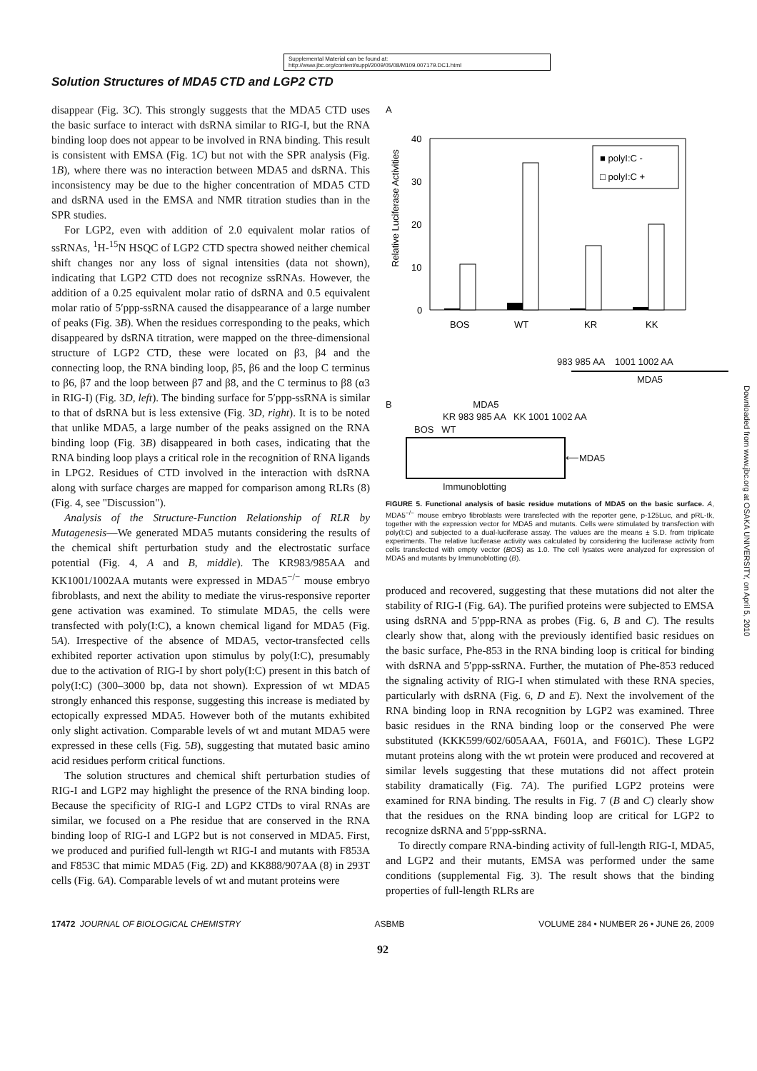Supplemental Material can be found at:
http://www.jbc.org/content/suppl/2009/05/08/M109.007179.DC1.html
Solution Structures of MDA5 CTD and LGP2 CTD
disappear (Fig. 3C). This strongly suggests that the MDA5 CTD uses the basic surface to interact with dsRNA similar to RIG-I, but the RNA binding loop does not appear to be involved in RNA binding. This result is consistent with EMSA (Fig. 1C) but not with the SPR analysis (Fig. 1B), where there was no interaction between MDA5 and dsRNA. This inconsistency may be due to the higher concentration of MDA5 CTD and dsRNA used in the EMSA and NMR titration studies than in the SPR studies.
For LGP2, even with addition of 2.0 equivalent molar ratios of ssRNAs, <sup>1</sup>H-<sup>15</sup>N HSQC of LGP2 CTD spectra showed neither chemical shift changes nor any loss of signal intensities (data not shown), indicating that LGP2 CTD does not recognize ssRNAs. However, the addition of a 0.25 equivalent molar ratio of dsRNA and 0.5 equivalent molar ratio of 5′ppp-ssRNA caused the disappearance of a large number of peaks (Fig. 3B). When the residues corresponding to the peaks, which disappeared by dsRNA titration, were mapped on the three-dimensional structure of LGP2 CTD, these were located on β3, β4 and the connecting loop, the RNA binding loop, β5, β6 and the loop C terminus to β6, β7 and the loop between β7 and β8, and the C terminus to β8 (α3 in RIG-I) (Fig. 3D, left). The binding surface for 5′ppp-ssRNA is similar to that of dsRNA but is less extensive (Fig. 3D, right). It is to be noted that unlike MDA5, a large number of the peaks assigned on the RNA binding loop (Fig. 3B) disappeared in both cases, indicating that the RNA binding loop plays a critical role in the recognition of RNA ligands in LPG2. Residues of CTD involved in the interaction with dsRNA along with surface charges are mapped for comparison among RLRs (8) (Fig. 4, see "Discussion").
Analysis of the Structure-Function Relationship of RLR by Mutagenesis—We generated MDA5 mutants considering the results of the chemical shift perturbation study and the electrostatic surface potential (Fig. 4, A and B, middle). The KR983/985AA and KK1001/1002AA mutants were expressed in MDA5<sup>−/−</sup> mouse embryo fibroblasts, and next the ability to mediate the virus-responsive reporter gene activation was examined. To stimulate MDA5, the cells were transfected with poly(I:C), a known chemical ligand for MDA5 (Fig. 5A). Irrespective of the absence of MDA5, vector-transfected cells exhibited reporter activation upon stimulus by poly(I:C), presumably due to the activation of RIG-I by short poly(I:C) present in this batch of poly(I:C) (300–3000 bp, data not shown). Expression of wt MDA5 strongly enhanced this response, suggesting this increase is mediated by ectopically expressed MDA5. However both of the mutants exhibited only slight activation. Comparable levels of wt and mutant MDA5 were expressed in these cells (Fig. 5B), suggesting that mutated basic amino acid residues perform critical functions.
The solution structures and chemical shift perturbation studies of RIG-I and LGP2 may highlight the presence of the RNA binding loop. Because the specificity of RIG-I and LGP2 CTDs to viral RNAs are similar, we focused on a Phe residue that are conserved in the RNA binding loop of RIG-I and LGP2 but is not conserved in MDA5. First, we produced and purified full-length wt RIG-I and mutants with F853A and F853C that mimic MDA5 (Fig. 2D) and KK888/907AA (8) in 293T cells (Fig. 6A). Comparable levels of wt and mutant proteins were
A
Relative Luciferase Activities
40
30
20
10
0
■ polyI:C -
□ polyI:C +
BOS
WT
KR
KK
983 985 AA 1001 1002 AA
MDA5
B MDA5
KR 983 985 AA KK 1001 1002 AA
BOS WT
⟵MDA5
Immunoblotting
FIGURE 5. Functional analysis of basic residue mutations of MDA5 on the basic surface. A, MDA5<sup>−/−</sup> mouse embryo fibroblasts were transfected with the reporter gene, p-125Luc, and pRL-tk, together with the expression vector for MDA5 and mutants. Cells were stimulated by transfection with poly(I:C) and subjected to a dual-luciferase assay. The values are the means ± S.D. from triplicate experiments. The relative luciferase activity was calculated by considering the luciferase activity from cells transfected with empty vector (BOS) as 1.0. The cell lysates were analyzed for expression of MDA5 and mutants by Immunoblotting (B).
produced and recovered, suggesting that these mutations did not alter the stability of RIG-I (Fig. 6A). The purified proteins were subjected to EMSA using dsRNA and 5′ppp-RNA as probes (Fig. 6, B and C). The results clearly show that, along with the previously identified basic residues on the basic surface, Phe-853 in the RNA binding loop is critical for binding with dsRNA and 5′ppp-ssRNA. Further, the mutation of Phe-853 reduced the signaling activity of RIG-I when stimulated with these RNA species, particularly with dsRNA (Fig. 6, D and E). Next the involvement of the RNA binding loop in RNA recognition by LGP2 was examined. Three basic residues in the RNA binding loop or the conserved Phe were substituted (KKK599/602/605AAA, F601A, and F601C). These LGP2 mutant proteins along with the wt protein were produced and recovered at similar levels suggesting that these mutations did not affect protein stability dramatically (Fig. 7A). The purified LGP2 proteins were examined for RNA binding. The results in Fig. 7 (B and C) clearly show that the residues on the RNA binding loop are critical for LGP2 to recognize dsRNA and 5′ppp-ssRNA.
To directly compare RNA-binding activity of full-length RIG-I, MDA5, and LGP2 and their mutants, EMSA was performed under the same conditions (supplemental Fig. 3). The result shows that the binding properties of full-length RLRs are
17472 JOURNAL OF BIOLOGICAL CHEMISTRY ASBMB VOLUME 284 • NUMBER 26 • JUNE 26, 2009
92
Downloaded from www.jbc.org at OSAKA UNIVERSITY, on April 5, 2010